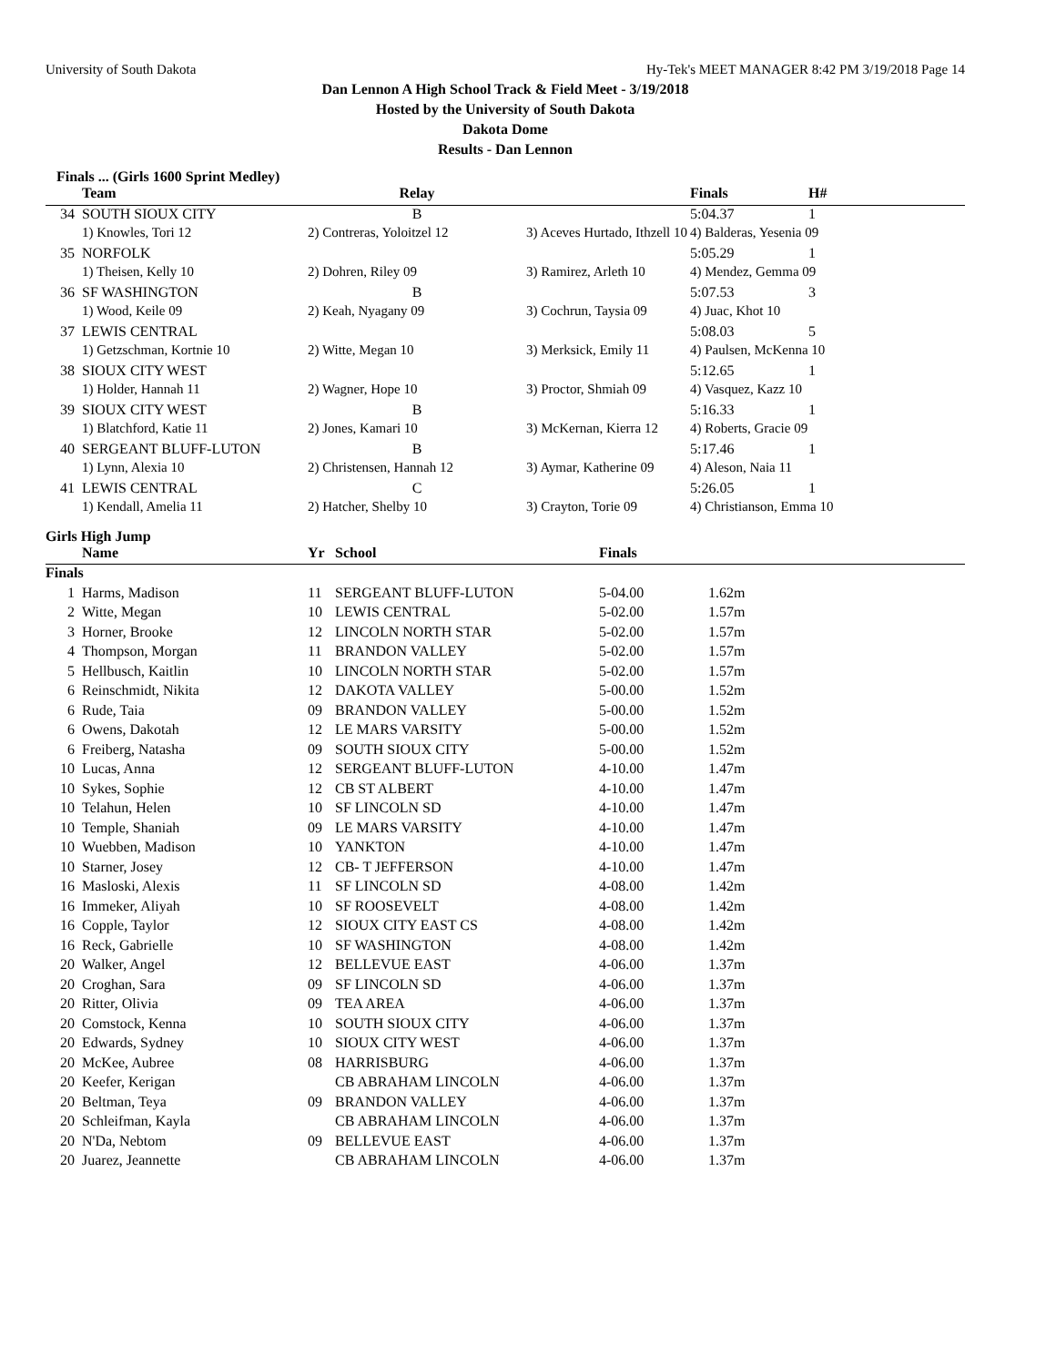University of South Dakota Hy-Tek's MEET MANAGER 8:42 PM 3/19/2018 Page 14
Dan Lennon A High School Track & Field Meet - 3/19/2018
Hosted by the University of South Dakota
Dakota Dome
Results - Dan Lennon
Finals ... (Girls 1600 Sprint Medley)
| | Team | Relay | | Finals | H# |
| --- | --- | --- | --- | --- | --- |
| 34 | SOUTH SIOUX CITY | B | | 5:04.37 | 1 |
| | 1) Knowles, Tori 12 | 2) Contreras, Yoloitzel 12 | 3) Aceves Hurtado, Ithzell 10 | 4) Balderas, Yesenia 09 | |
| 35 | NORFOLK | | | 5:05.29 | 1 |
| | 1) Theisen, Kelly 10 | 2) Dohren, Riley 09 | 3) Ramirez, Arleth 10 | 4) Mendez, Gemma 09 | |
| 36 | SF WASHINGTON | B | | 5:07.53 | 3 |
| | 1) Wood, Keile 09 | 2) Keah, Nyagany 09 | 3) Cochrun, Taysia 09 | 4) Juac, Khot 10 | |
| 37 | LEWIS CENTRAL | | | 5:08.03 | 5 |
| | 1) Getzschman, Kortnie 10 | 2) Witte, Megan 10 | 3) Merksick, Emily 11 | 4) Paulsen, McKenna 10 | |
| 38 | SIOUX CITY WEST | | | 5:12.65 | 1 |
| | 1) Holder, Hannah 11 | 2) Wagner, Hope 10 | 3) Proctor, Shmiah 09 | 4) Vasquez, Kazz 10 | |
| 39 | SIOUX CITY WEST | B | | 5:16.33 | 1 |
| | 1) Blatchford, Katie 11 | 2) Jones, Kamari 10 | 3) McKernan, Kierra 12 | 4) Roberts, Gracie 09 | |
| 40 | SERGEANT BLUFF-LUTON | B | | 5:17.46 | 1 |
| | 1) Lynn, Alexia 10 | 2) Christensen, Hannah 12 | 3) Aymar, Katherine 09 | 4) Aleson, Naia 11 | |
| 41 | LEWIS CENTRAL | C | | 5:26.05 | 1 |
| | 1) Kendall, Amelia 11 | 2) Hatcher, Shelby 10 | 3) Crayton, Torie 09 | 4) Christianson, Emma 10 | |
Girls High Jump
| | Name | Yr | School | Finals | |
| --- | --- | --- | --- | --- | --- |
| Finals | | | | | |
| 1 | Harms, Madison | 11 | SERGEANT BLUFF-LUTON | 5-04.00 | 1.62m |
| 2 | Witte, Megan | 10 | LEWIS CENTRAL | 5-02.00 | 1.57m |
| 3 | Horner, Brooke | 12 | LINCOLN NORTH STAR | 5-02.00 | 1.57m |
| 4 | Thompson, Morgan | 11 | BRANDON VALLEY | 5-02.00 | 1.57m |
| 5 | Hellbusch, Kaitlin | 10 | LINCOLN NORTH STAR | 5-02.00 | 1.57m |
| 6 | Reinschmidt, Nikita | 12 | DAKOTA VALLEY | 5-00.00 | 1.52m |
| 6 | Rude, Taia | 09 | BRANDON VALLEY | 5-00.00 | 1.52m |
| 6 | Owens, Dakotah | 12 | LE MARS VARSITY | 5-00.00 | 1.52m |
| 6 | Freiberg, Natasha | 09 | SOUTH SIOUX CITY | 5-00.00 | 1.52m |
| 10 | Lucas, Anna | 12 | SERGEANT BLUFF-LUTON | 4-10.00 | 1.47m |
| 10 | Sykes, Sophie | 12 | CB ST ALBERT | 4-10.00 | 1.47m |
| 10 | Telahun, Helen | 10 | SF LINCOLN SD | 4-10.00 | 1.47m |
| 10 | Temple, Shaniah | 09 | LE MARS VARSITY | 4-10.00 | 1.47m |
| 10 | Wuebben, Madison | 10 | YANKTON | 4-10.00 | 1.47m |
| 10 | Starner, Josey | 12 | CB- T JEFFERSON | 4-10.00 | 1.47m |
| 16 | Masloski, Alexis | 11 | SF LINCOLN SD | 4-08.00 | 1.42m |
| 16 | Immeker, Aliyah | 10 | SF ROOSEVELT | 4-08.00 | 1.42m |
| 16 | Copple, Taylor | 12 | SIOUX CITY EAST CS | 4-08.00 | 1.42m |
| 16 | Reck, Gabrielle | 10 | SF WASHINGTON | 4-08.00 | 1.42m |
| 20 | Walker, Angel | 12 | BELLEVUE EAST | 4-06.00 | 1.37m |
| 20 | Croghan, Sara | 09 | SF LINCOLN SD | 4-06.00 | 1.37m |
| 20 | Ritter, Olivia | 09 | TEA AREA | 4-06.00 | 1.37m |
| 20 | Comstock, Kenna | 10 | SOUTH SIOUX CITY | 4-06.00 | 1.37m |
| 20 | Edwards, Sydney | 10 | SIOUX CITY WEST | 4-06.00 | 1.37m |
| 20 | McKee, Aubree | 08 | HARRISBURG | 4-06.00 | 1.37m |
| 20 | Keefer, Kerigan | | CB ABRAHAM LINCOLN | 4-06.00 | 1.37m |
| 20 | Beltman, Teya | 09 | BRANDON VALLEY | 4-06.00 | 1.37m |
| 20 | Schleifman, Kayla | | CB ABRAHAM LINCOLN | 4-06.00 | 1.37m |
| 20 | N'Da, Nebtom | 09 | BELLEVUE EAST | 4-06.00 | 1.37m |
| 20 | Juarez, Jeannette | | CB ABRAHAM LINCOLN | 4-06.00 | 1.37m |